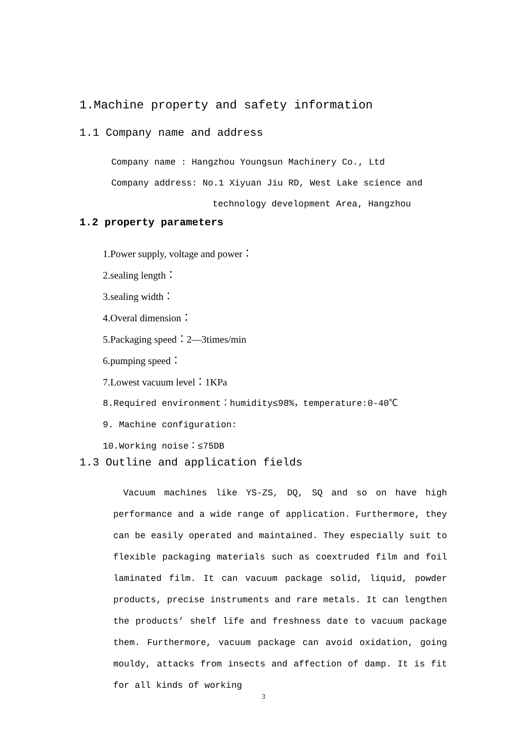1.Machine property and safety information
1.1 Company name and address
Company name : Hangzhou Youngsun Machinery Co., Ltd
Company address: No.1 Xiyuan Jiu RD, West Lake science and
technology development Area, Hangzhou
1.2 property parameters
1.Power supply, voltage and power：
2.sealing length：
3.sealing width：
4.Overal dimension：
5.Packaging speed：2—3times/min
6.pumping speed：
7.Lowest vacuum level：1KPa
8.Required environment：humidity≤98%，temperature:0-40℃
9. Machine configuration:
10.Working noise：≤75DB
1.3 Outline and application fields
Vacuum machines like YS-ZS, DQ, SQ and so on have high performance and a wide range of application. Furthermore, they can be easily operated and maintained. They especially suit to flexible packaging materials such as coextruded film and foil laminated film. It can vacuum package solid, liquid, powder products, precise instruments and rare metals. It can lengthen the products’ shelf life and freshness date to vacuum package them. Furthermore, vacuum package can avoid oxidation, going mouldy, attacks from insects and affection of damp. It is fit for all kinds of working
3